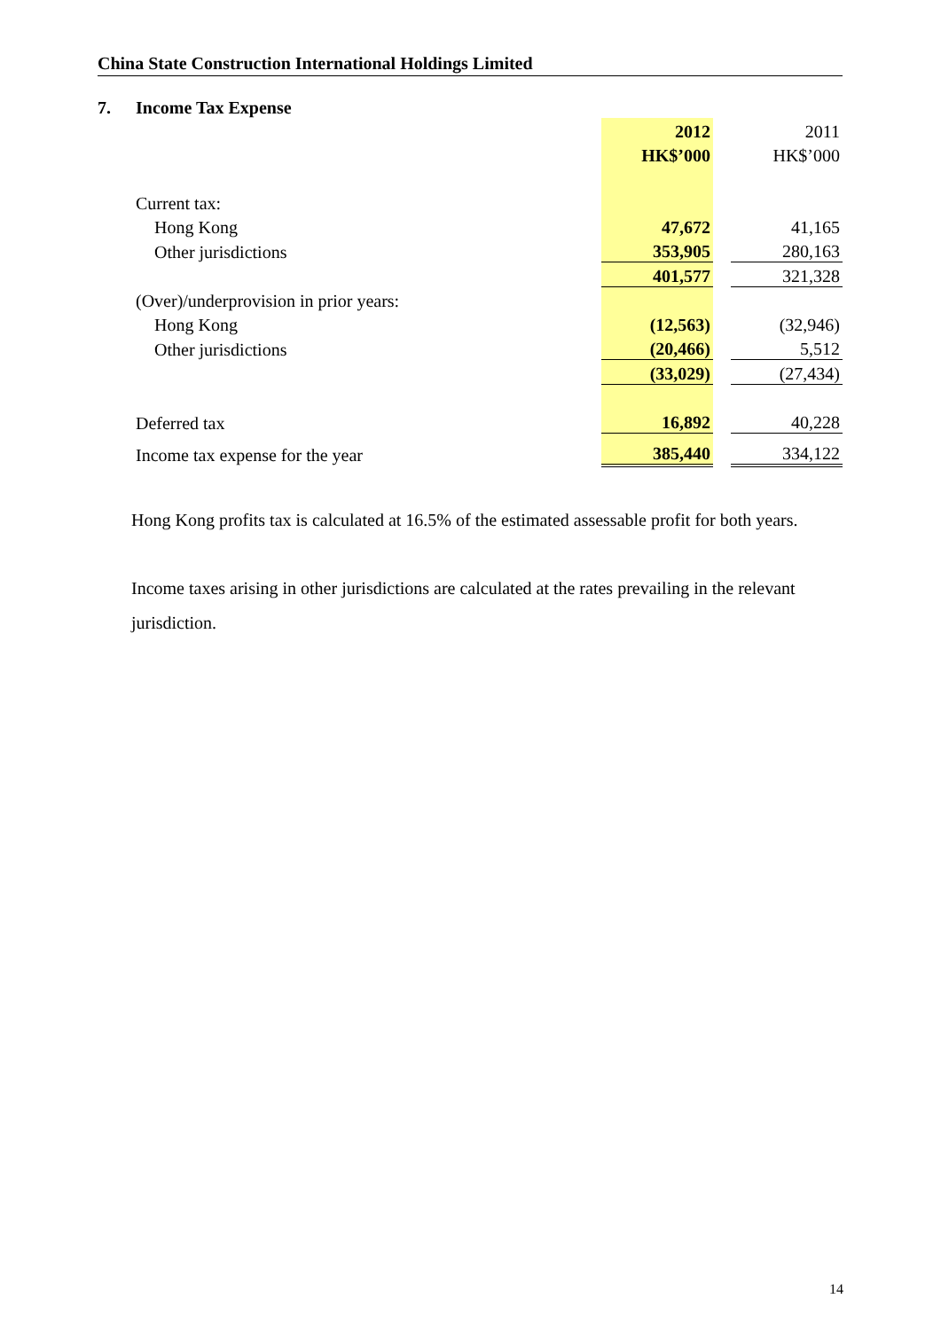China State Construction International Holdings Limited
7. Income Tax Expense
| | 2012 | | 2011 |
| | HK$’000 | | HK$’000 |
| Current tax: | | | |
| Hong Kong | 47,672 | | 41,165 |
| Other jurisdictions | 353,905 | | 280,163 |
| | 401,577 | | 321,328 |
| (Over)/underprovision in prior years: | | | |
| Hong Kong | (12,563) | | (32,946) |
| Other jurisdictions | (20,466) | | 5,512 |
| | (33,029) | | (27,434) |
| Deferred tax | 16,892 | | 40,228 |
| Income tax expense for the year | 385,440 | | 334,122 |
Hong Kong profits tax is calculated at 16.5% of the estimated assessable profit for both years.
Income taxes arising in other jurisdictions are calculated at the rates prevailing in the relevant jurisdiction.
14